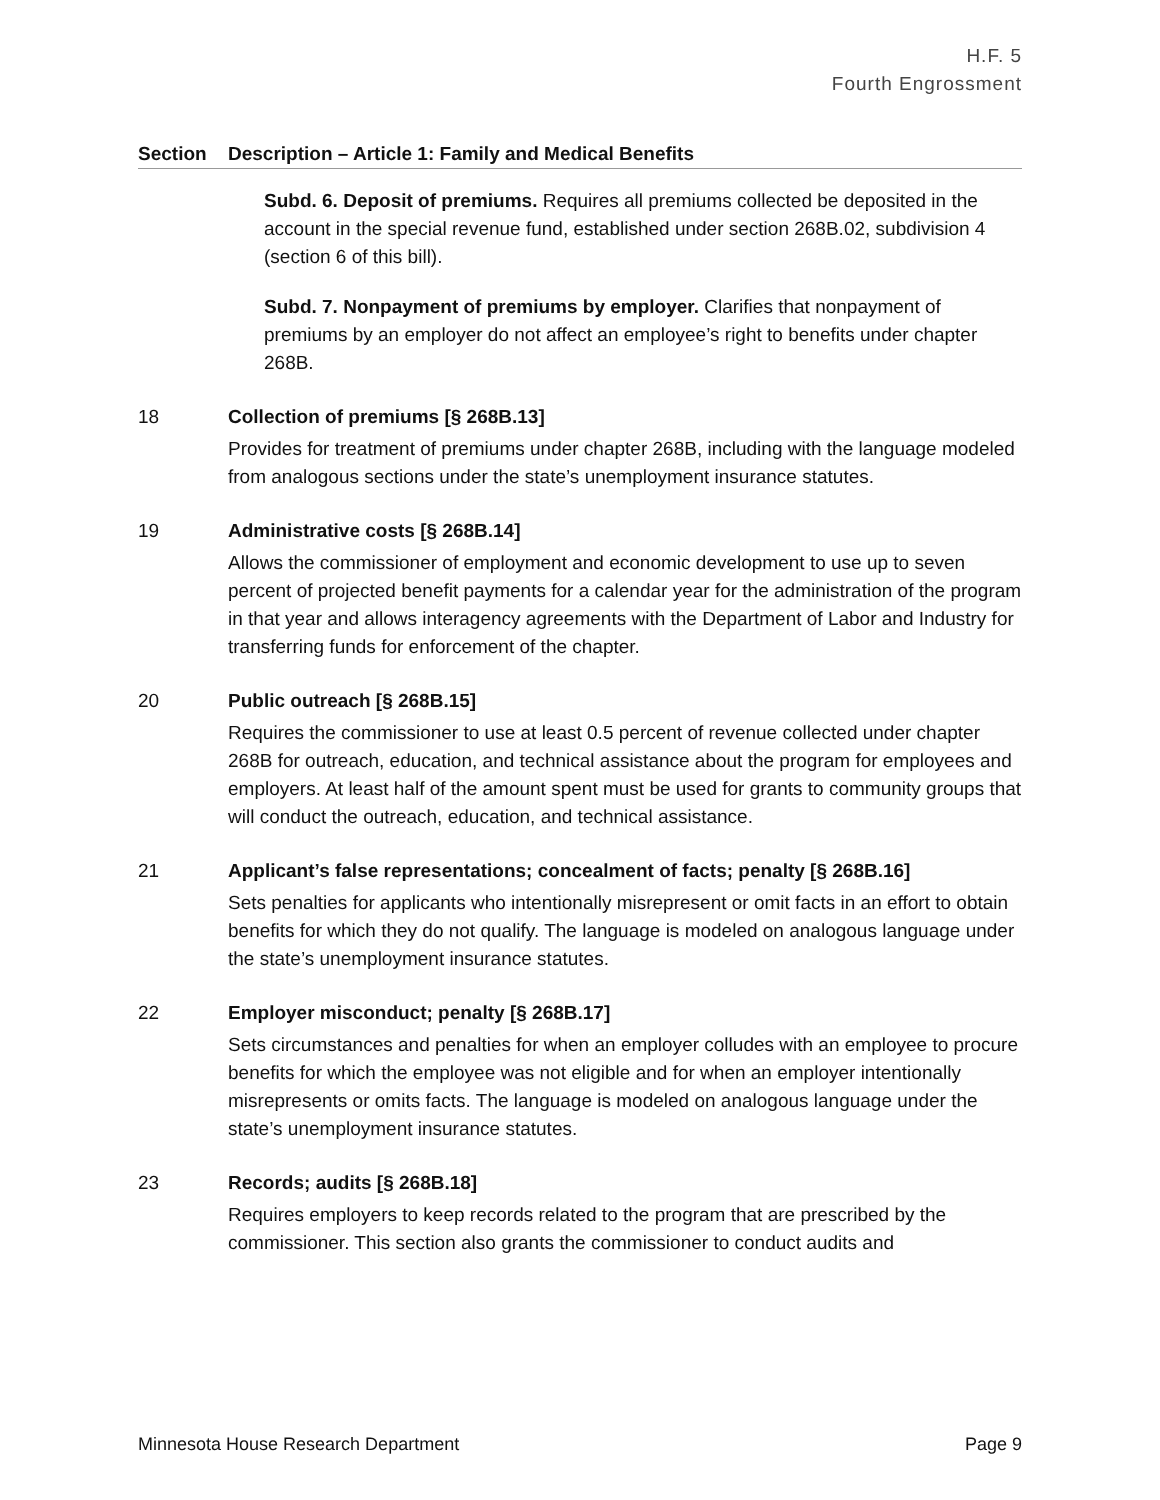H.F. 5
Fourth Engrossment
| Section | Description – Article 1: Family and Medical Benefits |
| --- | --- |
| | Subd. 6. Deposit of premiums. Requires all premiums collected be deposited in the account in the special revenue fund, established under section 268B.02, subdivision 4 (section 6 of this bill). Subd. 7. Nonpayment of premiums by employer. Clarifies that nonpayment of premiums by an employer do not affect an employee’s right to benefits under chapter 268B. |
| 18 | Collection of premiums [§ 268B.13] Provides for treatment of premiums under chapter 268B, including with the language modeled from analogous sections under the state’s unemployment insurance statutes. |
| 19 | Administrative costs [§ 268B.14] Allows the commissioner of employment and economic development to use up to seven percent of projected benefit payments for a calendar year for the administration of the program in that year and allows interagency agreements with the Department of Labor and Industry for transferring funds for enforcement of the chapter. |
| 20 | Public outreach [§ 268B.15] Requires the commissioner to use at least 0.5 percent of revenue collected under chapter 268B for outreach, education, and technical assistance about the program for employees and employers. At least half of the amount spent must be used for grants to community groups that will conduct the outreach, education, and technical assistance. |
| 21 | Applicant’s false representations; concealment of facts; penalty [§ 268B.16] Sets penalties for applicants who intentionally misrepresent or omit facts in an effort to obtain benefits for which they do not qualify. The language is modeled on analogous language under the state’s unemployment insurance statutes. |
| 22 | Employer misconduct; penalty [§ 268B.17] Sets circumstances and penalties for when an employer colludes with an employee to procure benefits for which the employee was not eligible and for when an employer intentionally misrepresents or omits facts. The language is modeled on analogous language under the state’s unemployment insurance statutes. |
| 23 | Records; audits [§ 268B.18] Requires employers to keep records related to the program that are prescribed by the commissioner. This section also grants the commissioner to conduct audits and |
Minnesota House Research Department Page 9